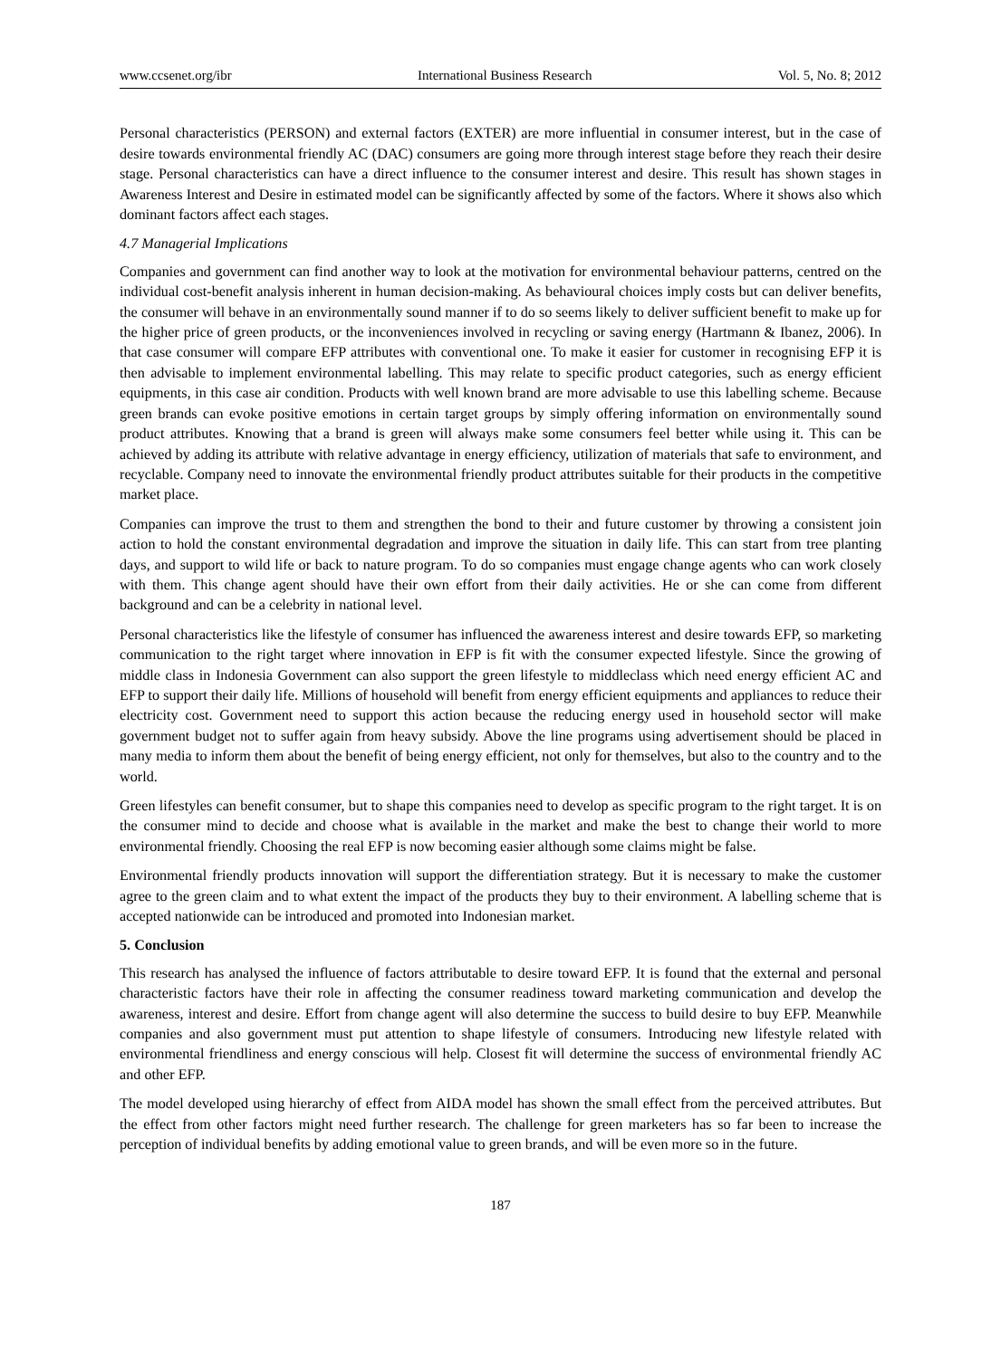www.ccsenet.org/ibr International Business Research Vol. 5, No. 8; 2012
Personal characteristics (PERSON) and external factors (EXTER) are more influential in consumer interest, but in the case of desire towards environmental friendly AC (DAC) consumers are going more through interest stage before they reach their desire stage. Personal characteristics can have a direct influence to the consumer interest and desire. This result has shown stages in Awareness Interest and Desire in estimated model can be significantly affected by some of the factors. Where it shows also which dominant factors affect each stages.
4.7 Managerial Implications
Companies and government can find another way to look at the motivation for environmental behaviour patterns, centred on the individual cost-benefit analysis inherent in human decision-making. As behavioural choices imply costs but can deliver benefits, the consumer will behave in an environmentally sound manner if to do so seems likely to deliver sufficient benefit to make up for the higher price of green products, or the inconveniences involved in recycling or saving energy (Hartmann & Ibanez, 2006). In that case consumer will compare EFP attributes with conventional one. To make it easier for customer in recognising EFP it is then advisable to implement environmental labelling. This may relate to specific product categories, such as energy efficient equipments, in this case air condition. Products with well known brand are more advisable to use this labelling scheme. Because green brands can evoke positive emotions in certain target groups by simply offering information on environmentally sound product attributes. Knowing that a brand is green will always make some consumers feel better while using it. This can be achieved by adding its attribute with relative advantage in energy efficiency, utilization of materials that safe to environment, and recyclable. Company need to innovate the environmental friendly product attributes suitable for their products in the competitive market place.
Companies can improve the trust to them and strengthen the bond to their and future customer by throwing a consistent join action to hold the constant environmental degradation and improve the situation in daily life. This can start from tree planting days, and support to wild life or back to nature program. To do so companies must engage change agents who can work closely with them. This change agent should have their own effort from their daily activities. He or she can come from different background and can be a celebrity in national level.
Personal characteristics like the lifestyle of consumer has influenced the awareness interest and desire towards EFP, so marketing communication to the right target where innovation in EFP is fit with the consumer expected lifestyle. Since the growing of middle class in Indonesia Government can also support the green lifestyle to middleclass which need energy efficient AC and EFP to support their daily life. Millions of household will benefit from energy efficient equipments and appliances to reduce their electricity cost. Government need to support this action because the reducing energy used in household sector will make government budget not to suffer again from heavy subsidy. Above the line programs using advertisement should be placed in many media to inform them about the benefit of being energy efficient, not only for themselves, but also to the country and to the world.
Green lifestyles can benefit consumer, but to shape this companies need to develop as specific program to the right target. It is on the consumer mind to decide and choose what is available in the market and make the best to change their world to more environmental friendly. Choosing the real EFP is now becoming easier although some claims might be false.
Environmental friendly products innovation will support the differentiation strategy. But it is necessary to make the customer agree to the green claim and to what extent the impact of the products they buy to their environment. A labelling scheme that is accepted nationwide can be introduced and promoted into Indonesian market.
5. Conclusion
This research has analysed the influence of factors attributable to desire toward EFP. It is found that the external and personal characteristic factors have their role in affecting the consumer readiness toward marketing communication and develop the awareness, interest and desire. Effort from change agent will also determine the success to build desire to buy EFP. Meanwhile companies and also government must put attention to shape lifestyle of consumers. Introducing new lifestyle related with environmental friendliness and energy conscious will help. Closest fit will determine the success of environmental friendly AC and other EFP.
The model developed using hierarchy of effect from AIDA model has shown the small effect from the perceived attributes. But the effect from other factors might need further research. The challenge for green marketers has so far been to increase the perception of individual benefits by adding emotional value to green brands, and will be even more so in the future.
187